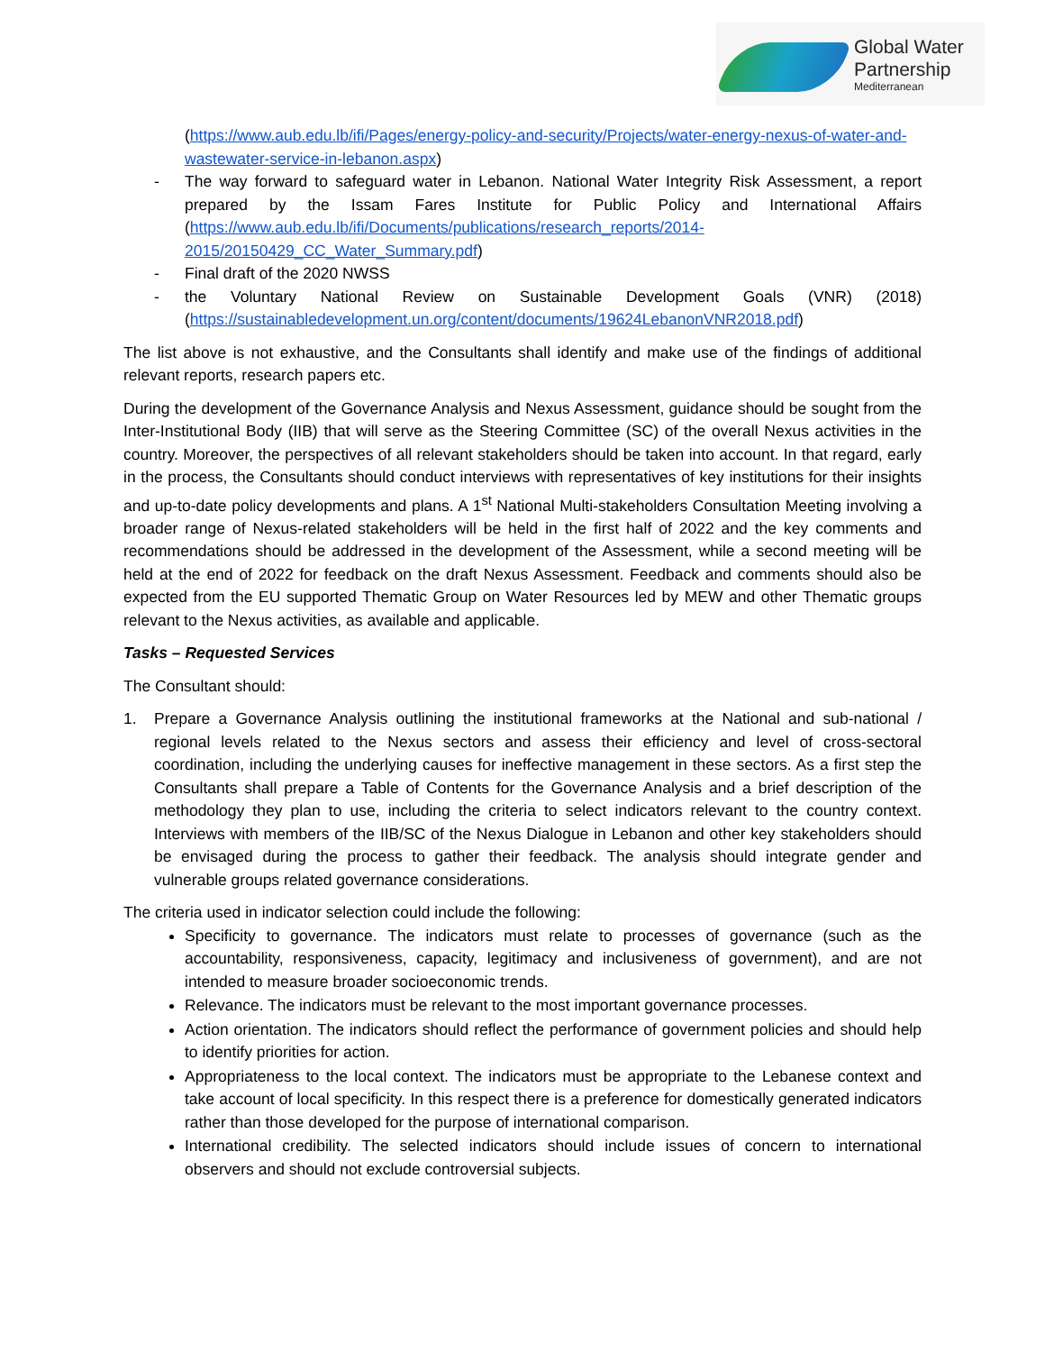Global Water
Partnership
Mediterranean
(https://www.aub.edu.lb/ifi/Pages/energy-policy-and-security/Projects/water-energy-nexus-of-water-and-wastewater-service-in-lebanon.aspx)
- The way forward to safeguard water in Lebanon. National Water Integrity Risk Assessment, a report prepared by the Issam Fares Institute for Public Policy and International Affairs (https://www.aub.edu.lb/ifi/Documents/publications/research_reports/2014-2015/20150429_CC_Water_Summary.pdf)
- Final draft of the 2020 NWSS
- the Voluntary National Review on Sustainable Development Goals (VNR) (2018) (https://sustainabledevelopment.un.org/content/documents/19624LebanonVNR2018.pdf)
The list above is not exhaustive, and the Consultants shall identify and make use of the findings of additional relevant reports, research papers etc.
During the development of the Governance Analysis and Nexus Assessment, guidance should be sought from the Inter-Institutional Body (IIB) that will serve as the Steering Committee (SC) of the overall Nexus activities in the country. Moreover, the perspectives of all relevant stakeholders should be taken into account. In that regard, early in the process, the Consultants should conduct interviews with representatives of key institutions for their insights and up-to-date policy developments and plans. A 1<sup>st</sup> National Multi-stakeholders Consultation Meeting involving a broader range of Nexus-related stakeholders will be held in the first half of 2022 and the key comments and recommendations should be addressed in the development of the Assessment, while a second meeting will be held at the end of 2022 for feedback on the draft Nexus Assessment. Feedback and comments should also be expected from the EU supported Thematic Group on Water Resources led by MEW and other Thematic groups relevant to the Nexus activities, as available and applicable.
Tasks – Requested Services
The Consultant should:
1. Prepare a Governance Analysis outlining the institutional frameworks at the National and sub-national / regional levels related to the Nexus sectors and assess their efficiency and level of cross-sectoral coordination, including the underlying causes for ineffective management in these sectors. As a first step the Consultants shall prepare a Table of Contents for the Governance Analysis and a brief description of the methodology they plan to use, including the criteria to select indicators relevant to the country context. Interviews with members of the IIB/SC of the Nexus Dialogue in Lebanon and other key stakeholders should be envisaged during the process to gather their feedback. The analysis should integrate gender and vulnerable groups related governance considerations.
The criteria used in indicator selection could include the following:
Specificity to governance. The indicators must relate to processes of governance (such as the accountability, responsiveness, capacity, legitimacy and inclusiveness of government), and are not intended to measure broader socioeconomic trends.
Relevance. The indicators must be relevant to the most important governance processes.
Action orientation. The indicators should reflect the performance of government policies and should help to identify priorities for action.
Appropriateness to the local context. The indicators must be appropriate to the Lebanese context and take account of local specificity. In this respect there is a preference for domestically generated indicators rather than those developed for the purpose of international comparison.
International credibility. The selected indicators should include issues of concern to international observers and should not exclude controversial subjects.